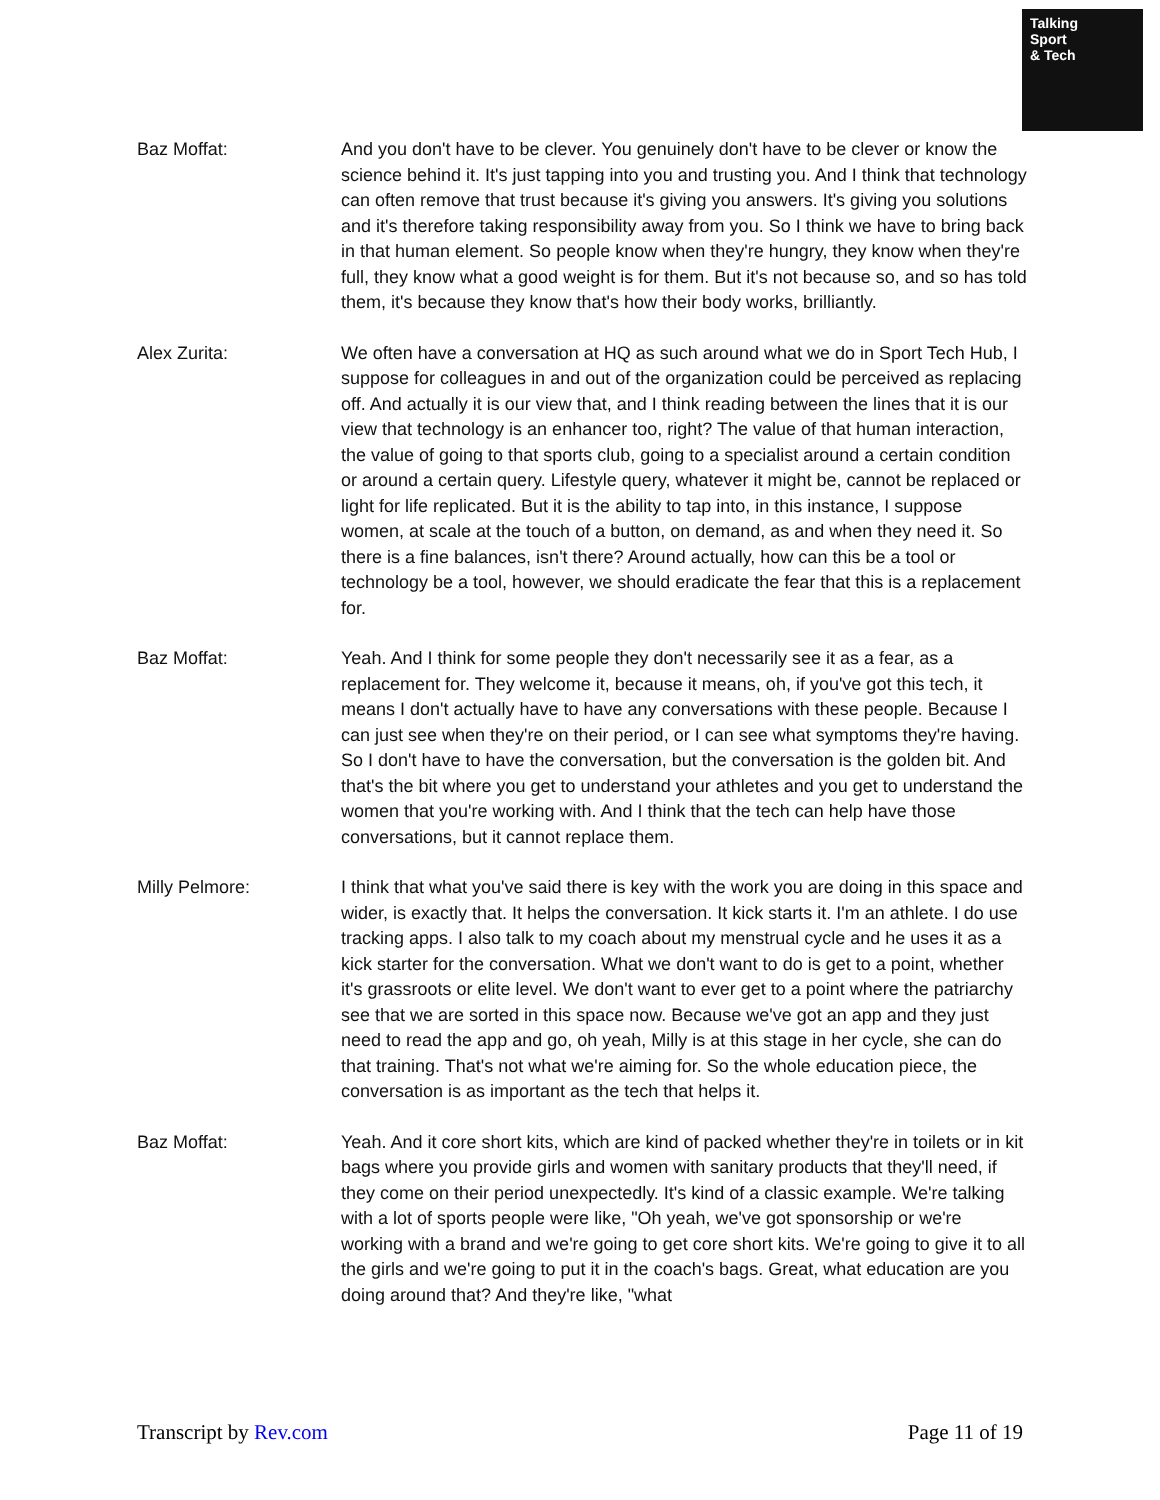Talking
Sport
& Tech
Baz Moffat: And you don't have to be clever. You genuinely don't have to be clever or know the science behind it. It's just tapping into you and trusting you. And I think that technology can often remove that trust because it's giving you answers. It's giving you solutions and it's therefore taking responsibility away from you. So I think we have to bring back in that human element. So people know when they're hungry, they know when they're full, they know what a good weight is for them. But it's not because so, and so has told them, it's because they know that's how their body works, brilliantly.
Alex Zurita: We often have a conversation at HQ as such around what we do in Sport Tech Hub, I suppose for colleagues in and out of the organization could be perceived as replacing off. And actually it is our view that, and I think reading between the lines that it is our view that technology is an enhancer too, right? The value of that human interaction, the value of going to that sports club, going to a specialist around a certain condition or around a certain query. Lifestyle query, whatever it might be, cannot be replaced or light for life replicated. But it is the ability to tap into, in this instance, I suppose women, at scale at the touch of a button, on demand, as and when they need it. So there is a fine balances, isn't there? Around actually, how can this be a tool or technology be a tool, however, we should eradicate the fear that this is a replacement for.
Baz Moffat: Yeah. And I think for some people they don't necessarily see it as a fear, as a replacement for. They welcome it, because it means, oh, if you've got this tech, it means I don't actually have to have any conversations with these people. Because I can just see when they're on their period, or I can see what symptoms they're having. So I don't have to have the conversation, but the conversation is the golden bit. And that's the bit where you get to understand your athletes and you get to understand the women that you're working with. And I think that the tech can help have those conversations, but it cannot replace them.
Milly Pelmore: I think that what you've said there is key with the work you are doing in this space and wider, is exactly that. It helps the conversation. It kick starts it. I'm an athlete. I do use tracking apps. I also talk to my coach about my menstrual cycle and he uses it as a kick starter for the conversation. What we don't want to do is get to a point, whether it's grassroots or elite level. We don't want to ever get to a point where the patriarchy see that we are sorted in this space now. Because we've got an app and they just need to read the app and go, oh yeah, Milly is at this stage in her cycle, she can do that training. That's not what we're aiming for. So the whole education piece, the conversation is as important as the tech that helps it.
Baz Moffat: Yeah. And it core short kits, which are kind of packed whether they're in toilets or in kit bags where you provide girls and women with sanitary products that they'll need, if they come on their period unexpectedly. It's kind of a classic example. We're talking with a lot of sports people were like, "Oh yeah, we've got sponsorship or we're working with a brand and we're going to get core short kits. We're going to give it to all the girls and we're going to put it in the coach's bags. Great, what education are you doing around that? And they're like, "what
Transcript by Rev.com Page 11 of 19